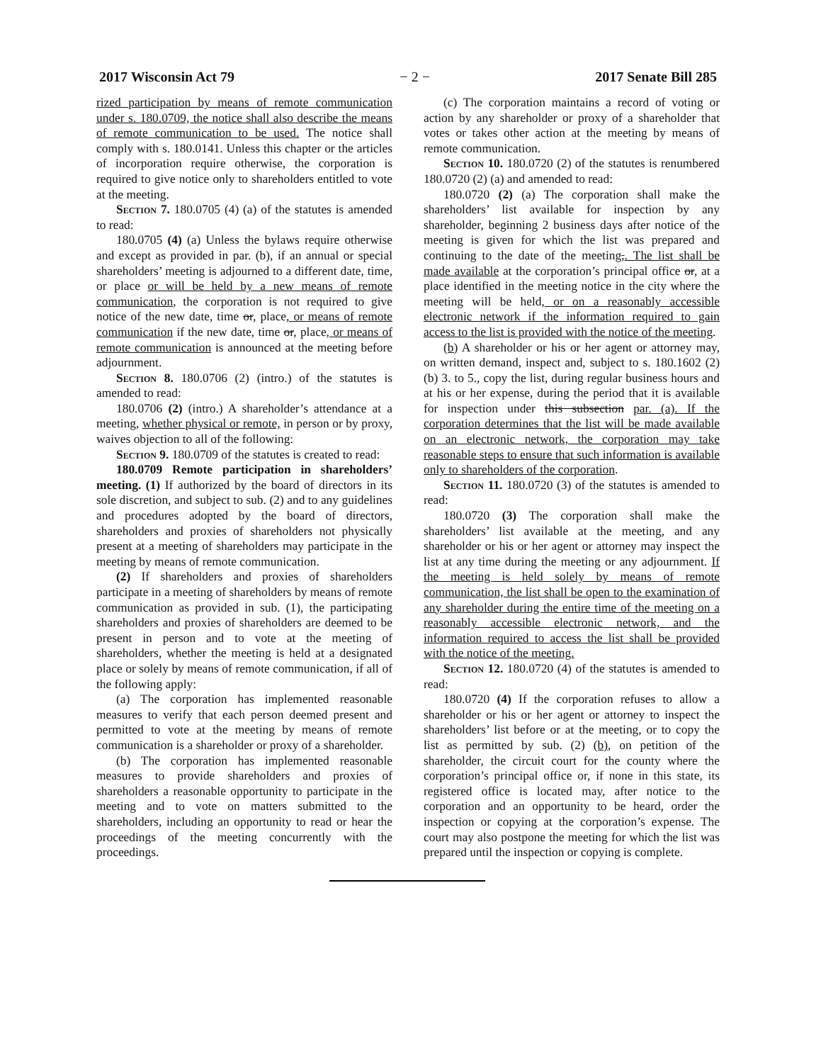2017 Wisconsin Act 79 − 2 − 2017 Senate Bill 285
rized participation by means of remote communication under s. 180.0709, the notice shall also describe the means of remote communication to be used. The notice shall comply with s. 180.0141. Unless this chapter or the articles of incorporation require otherwise, the corporation is required to give notice only to shareholders entitled to vote at the meeting.
Section 7. 180.0705 (4) (a) of the statutes is amended to read:
180.0705 (4) (a) Unless the bylaws require otherwise and except as provided in par. (b), if an annual or special shareholders’ meeting is adjourned to a different date, time, or place or will be held by a new means of remote communication, the corporation is not required to give notice of the new date, time or, place, or means of remote communication if the new date, time or, place, or means of remote communication is announced at the meeting before adjournment.
Section 8. 180.0706 (2) (intro.) of the statutes is amended to read:
180.0706 (2) (intro.) A shareholder’s attendance at a meeting, whether physical or remote, in person or by proxy, waives objection to all of the following:
Section 9. 180.0709 of the statutes is created to read:
180.0709 Remote participation in shareholders’ meeting. (1) If authorized by the board of directors in its sole discretion, and subject to sub. (2) and to any guidelines and procedures adopted by the board of directors, shareholders and proxies of shareholders not physically present at a meeting of shareholders may participate in the meeting by means of remote communication.
(2) If shareholders and proxies of shareholders participate in a meeting of shareholders by means of remote communication as provided in sub. (1), the participating shareholders and proxies of shareholders are deemed to be present in person and to vote at the meeting of shareholders, whether the meeting is held at a designated place or solely by means of remote communication, if all of the following apply:
(a) The corporation has implemented reasonable measures to verify that each person deemed present and permitted to vote at the meeting by means of remote communication is a shareholder or proxy of a shareholder.
(b) The corporation has implemented reasonable measures to provide shareholders and proxies of shareholders a reasonable opportunity to participate in the meeting and to vote on matters submitted to the shareholders, including an opportunity to read or hear the proceedings of the meeting concurrently with the proceedings.
(c) The corporation maintains a record of voting or action by any shareholder or proxy of a shareholder that votes or takes other action at the meeting by means of remote communication.
Section 10. 180.0720 (2) of the statutes is renumbered 180.0720 (2) (a) and amended to read:
180.0720 (2) (a) The corporation shall make the shareholders’ list available for inspection by any shareholder, beginning 2 business days after notice of the meeting is given for which the list was prepared and continuing to the date of the meeting,. The list shall be made available at the corporation’s principal office or, at a place identified in the meeting notice in the city where the meeting will be held, or on a reasonably accessible electronic network if the information required to gain access to the list is provided with the notice of the meeting.
(b) A shareholder or his or her agent or attorney may, on written demand, inspect and, subject to s. 180.1602 (2) (b) 3. to 5., copy the list, during regular business hours and at his or her expense, during the period that it is available for inspection under this subsection par. (a). If the corporation determines that the list will be made available on an electronic network, the corporation may take reasonable steps to ensure that such information is available only to shareholders of the corporation.
Section 11. 180.0720 (3) of the statutes is amended to read:
180.0720 (3) The corporation shall make the shareholders’ list available at the meeting, and any shareholder or his or her agent or attorney may inspect the list at any time during the meeting or any adjournment. If the meeting is held solely by means of remote communication, the list shall be open to the examination of any shareholder during the entire time of the meeting on a reasonably accessible electronic network, and the information required to access the list shall be provided with the notice of the meeting.
Section 12. 180.0720 (4) of the statutes is amended to read:
180.0720 (4) If the corporation refuses to allow a shareholder or his or her agent or attorney to inspect the shareholders’ list before or at the meeting, or to copy the list as permitted by sub. (2) (b), on petition of the shareholder, the circuit court for the county where the corporation’s principal office or, if none in this state, its registered office is located may, after notice to the corporation and an opportunity to be heard, order the inspection or copying at the corporation’s expense. The court may also postpone the meeting for which the list was prepared until the inspection or copying is complete.